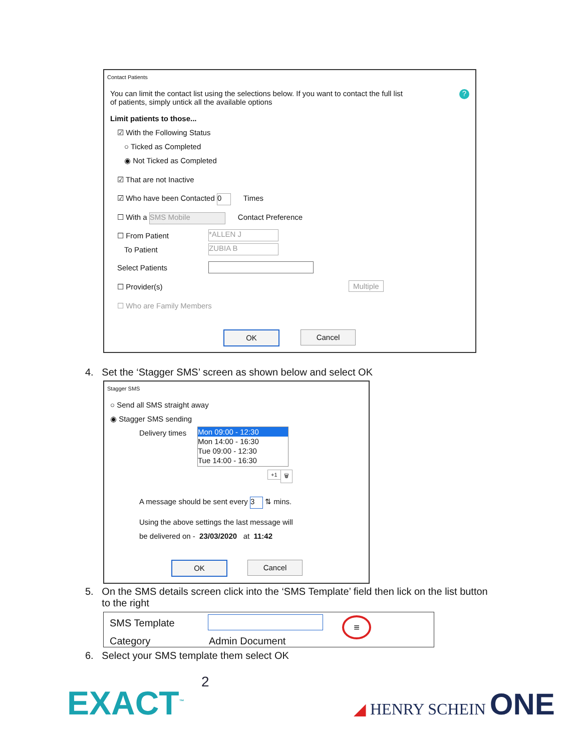Contact Patients
You can limit the contact list using the selections below. If you want to contact the full list
of patients, simply untick all the available options
?
Limit patients to those...
☑ With the Following Status
○ Ticked as Completed
◉ Not Ticked as Completed
☑ That are not Inactive
☑ Who have been Contacted 0 Times
☐ With a SMS Mobile Contact Preference
☐ From Patient *ALLEN J
To Patient ZUBIA B
Select Patients
☐ Provider(s) Multiple
☐ Who are Family Members
OK Cancel
4. Set the ‘Stagger SMS’ screen as shown below and select OK
Stagger SMS
○ Send all SMS straight away
◉ Stagger SMS sending
Delivery times
Mon 09:00 - 12:30
Mon 14:00 - 16:30
Tue 09:00 - 12:30
Tue 14:00 - 16:30
+1 🗑
A message should be sent every 3 ⇅ mins.
Using the above settings the last message will
be delivered on - 23/03/2020 at 11:42
OK Cancel
5. On the SMS details screen click into the ‘SMS Template’ field then lick on the list button
to the right
SMS Template ≡
Category Admin Document
6. Select your SMS template them select OK
2
EXACT<sup>™</sup> ◢ HENRY SCHEIN ONE